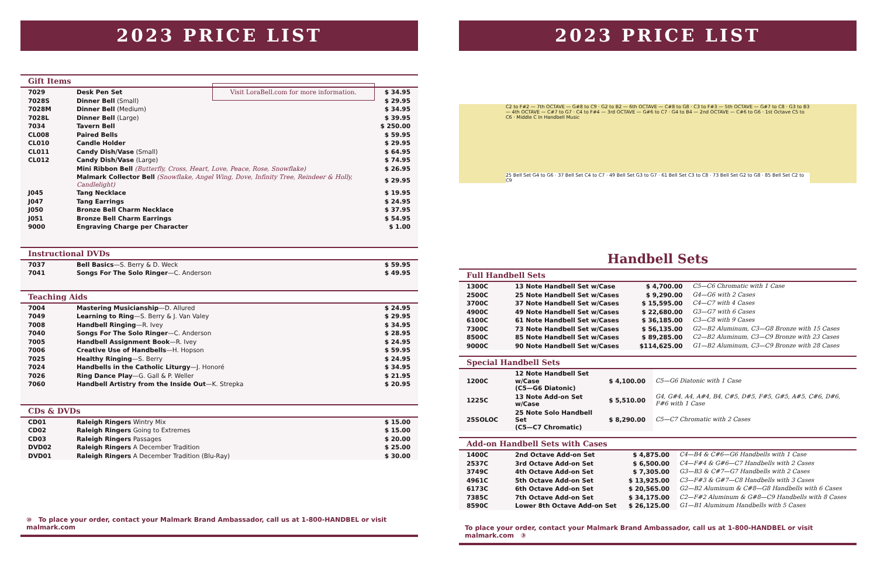2023 PRICE LIST
Gift Items
| 7029 | Desk Pen Set Visit LoraBell.com for more information. | $ 34.95 |
| 7028S | Dinner Bell (Small) | $ 29.95 |
| 7028M | Dinner Bell (Medium) | $ 34.95 |
| 7028L | Dinner Bell (Large) | $ 39.95 |
| 7034 | Tavern Bell | $ 250.00 |
| CL008 | Paired Bells | $ 59.95 |
| CL010 | Candle Holder | $ 29.95 |
| CL011 | Candy Dish/Vase (Small) | $ 64.95 |
| CL012 | Candy Dish/Vase (Large) | $ 74.95 |
| | Mini Ribbon Bell (Butterfly, Cross, Heart, Love, Peace, Rose, Snowflake) | $ 26.95 |
| | Malmark Collector Bell (Snowflake, Angel Wing, Dove, Infinity Tree, Reindeer & Holly, Candlelight) | $ 29.95 |
| J045 | Tang Necklace | $ 19.95 |
| J047 | Tang Earrings | $ 24.95 |
| J050 | Bronze Bell Charm Necklace | $ 37.95 |
| J051 | Bronze Bell Charm Earrings | $ 54.95 |
| 9000 | Engraving Charge per Character | $ 1.00 |
Instructional DVDs
| 7037 | Bell Basics —S. Berry & D. Weck | $ 59.95 |
| 7041 | Songs For The Solo Ringer —C. Anderson | $ 49.95 |
Teaching Aids
| 7004 | Mastering Musicianship —D. Allured | $ 24.95 |
| 7049 | Learning to Ring —S. Berry & J. Van Valey | $ 29.95 |
| 7008 | Handbell Ringing —R. Ivey | $ 34.95 |
| 7040 | Songs For The Solo Ringer —C. Anderson | $ 28.95 |
| 7005 | Handbell Assignment Book —R. Ivey | $ 24.95 |
| 7006 | Creative Use of Handbells —H. Hopson | $ 59.95 |
| 7025 | Healthy Ringing —S. Berry | $ 24.95 |
| 7024 | Handbells in the Catholic Liturgy —J. Honoré | $ 34.95 |
| 7026 | Ring Dance Play —G. Gall & P. Weller | $ 21.95 |
| 7060 | Handbell Artistry from the Inside Out —K. Strepka | $ 20.95 |
CDs & DVDs
| CD01 | Raleigh Ringers Wintry Mix | $ 15.00 |
| CD02 | Raleigh Ringers Going to Extremes | $ 15.00 |
| CD03 | Raleigh Ringers Passages | $ 20.00 |
| DVD02 | Raleigh Ringers A December Tradition | $ 25.00 |
| DVD01 | Raleigh Ringers A December Tradition (Blu-Ray) | $ 30.00 |
⑩ To place your order, contact your Malmark Brand Ambassador, call us at 1-800-HANDBEL or visit malmark.com
2023 PRICE LIST
C2 to F#2 — 7th OCTAVE — G#8 to C9 · G2 to B2 — 6th OCTAVE — C#8 to G8 · C3 to F#3 — 5th OCTAVE — G#7 to C8 · G3 to B3 — 4th OCTAVE — C#7 to G7 · C4 to F#4 — 3rd OCTAVE — G#6 to C7 · G4 to B4 — 2nd OCTAVE — C#6 to G6 · 1st Octave C5 to C6 · Middle C In Handbell Music
25 Bell Set G4 to G6 · 37 Bell Set C4 to C7 · 49 Bell Set G3 to G7 · 61 Bell Set C3 to C8 · 73 Bell Set G2 to G8 · 85 Bell Set C2 to C9
Handbell Sets
Full Handbell Sets
| 1300C | 13 Note Handbell Set w/Case | $ 4,700.00 | C5—C6 Chromatic with 1 Case |
| 2500C | 25 Note Handbell Set w/Cases | $ 9,290.00 | G4—G6 with 2 Cases |
| 3700C | 37 Note Handbell Set w/Cases | $ 15,595.00 | C4—C7 with 4 Cases |
| 4900C | 49 Note Handbell Set w/Cases | $ 22,680.00 | G3—G7 with 6 Cases |
| 6100C | 61 Note Handbell Set w/Cases | $ 36,185.00 | C3—C8 with 9 Cases |
| 7300C | 73 Note Handbell Set w/Cases | $ 56,135.00 | G2—B2 Aluminum, C3—G8 Bronze with 15 Cases |
| 8500C | 85 Note Handbell Set w/Cases | $ 89,285.00 | C2—B2 Aluminum, C3—C9 Bronze with 23 Cases |
| 9000C | 90 Note Handbell Set w/Cases | $114,625.00 | G1—B2 Aluminum, C3—C9 Bronze with 28 Cases |
Special Handbell Sets
| 1200C | 12 Note Handbell Set w/Case (C5—G6 Diatonic) | $ 4,100.00 | C5—G6 Diatonic with 1 Case |
| 1225C | 13 Note Add-on Set w/Case | $ 5,510.00 | G4, G#4, A4, A#4, B4, C#5, D#5, F#5, G#5, A#5, C#6, D#6, F#6 with 1 Case |
| 25SOLOC | 25 Note Solo Handbell Set (C5—C7 Chromatic) | $ 8,290.00 | C5—C7 Chromatic with 2 Cases |
Add-on Handbell Sets with Cases
| 1400C | 2nd Octave Add-on Set | $ 4,875.00 | C4—B4 & C#6—G6 Handbells with 1 Case |
| 2537C | 3rd Octave Add-on Set | $ 6,500.00 | C4—F#4 & G#6—C7 Handbells with 2 Cases |
| 3749C | 4th Octave Add-on Set | $ 7,305.00 | G3—B3 & C#7—G7 Handbells with 2 Cases |
| 4961C | 5th Octave Add-on Set | $ 13,925.00 | C3—F#3 & G#7—C8 Handbells with 3 Cases |
| 6173C | 6th Octave Add-on Set | $ 20,565.00 | G2—B2 Aluminum & C#8—G8 Handbells with 6 Cases |
| 7385C | 7th Octave Add-on Set | $ 34,175.00 | C2—F#2 Aluminum & G#8—C9 Handbells with 8 Cases |
| 8590C | Lower 8th Octave Add-on Set | $ 26,125.00 | G1—B1 Aluminum Handbells with 5 Cases |
To place your order, contact your Malmark Brand Ambassador, call us at 1-800-HANDBEL or visit malmark.com ③